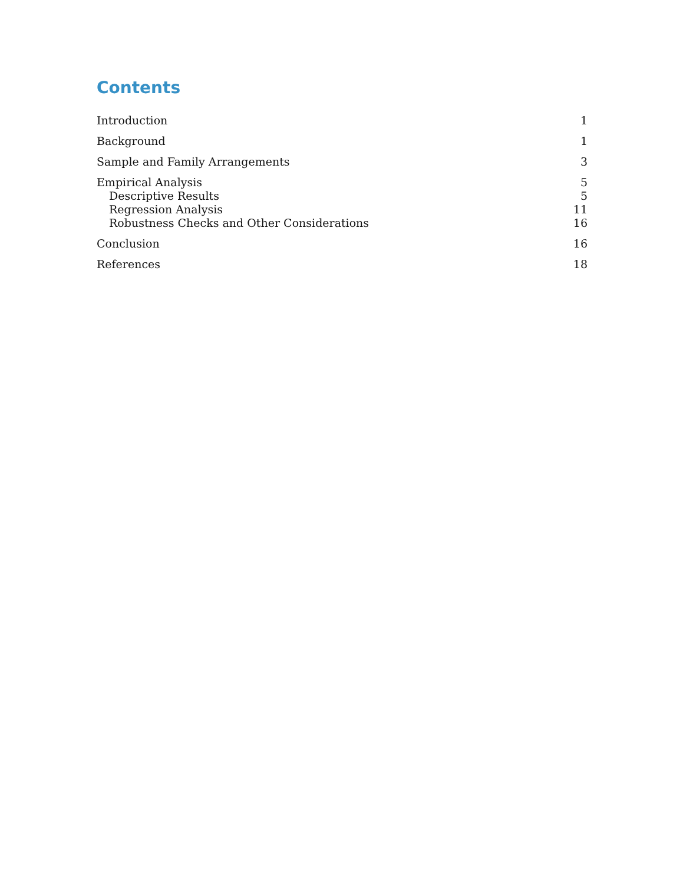Contents
Introduction 1
Background 1
Sample and Family Arrangements 3
Empirical Analysis 5
Descriptive Results 5
Regression Analysis 11
Robustness Checks and Other Considerations 16
Conclusion 16
References 18